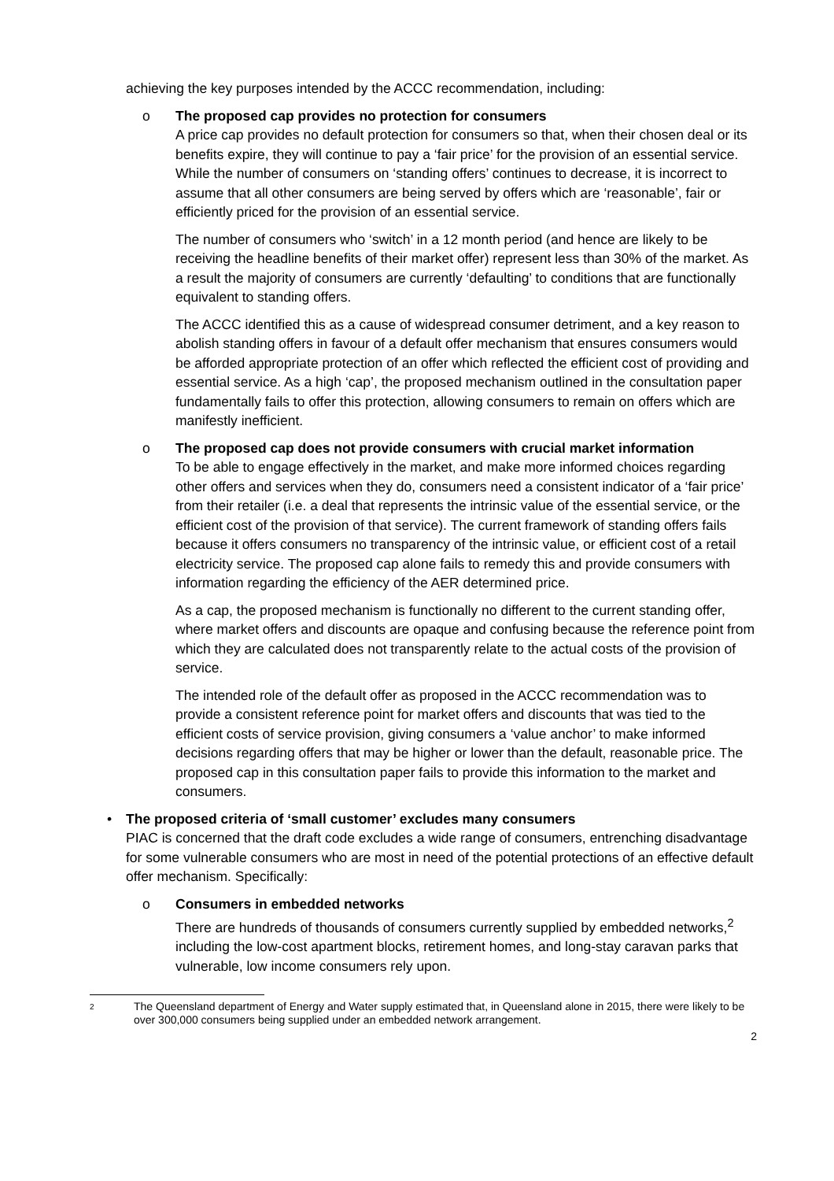achieving the key purposes intended by the ACCC recommendation, including:
o
The proposed cap provides no protection for consumers
A price cap provides no default protection for consumers so that, when their chosen deal or its benefits expire, they will continue to pay a ‘fair price’ for the provision of an essential service. While the number of consumers on ‘standing offers’ continues to decrease, it is incorrect to assume that all other consumers are being served by offers which are ‘reasonable’, fair or efficiently priced for the provision of an essential service.
The number of consumers who ‘switch’ in a 12 month period (and hence are likely to be receiving the headline benefits of their market offer) represent less than 30% of the market. As a result the majority of consumers are currently ‘defaulting’ to conditions that are functionally equivalent to standing offers.
The ACCC identified this as a cause of widespread consumer detriment, and a key reason to abolish standing offers in favour of a default offer mechanism that ensures consumers would be afforded appropriate protection of an offer which reflected the efficient cost of providing and essential service. As a high ‘cap’, the proposed mechanism outlined in the consultation paper fundamentally fails to offer this protection, allowing consumers to remain on offers which are manifestly inefficient.
o
The proposed cap does not provide consumers with crucial market information
To be able to engage effectively in the market, and make more informed choices regarding other offers and services when they do, consumers need a consistent indicator of a ‘fair price’ from their retailer (i.e. a deal that represents the intrinsic value of the essential service, or the efficient cost of the provision of that service). The current framework of standing offers fails because it offers consumers no transparency of the intrinsic value, or efficient cost of a retail electricity service. The proposed cap alone fails to remedy this and provide consumers with information regarding the efficiency of the AER determined price.
As a cap, the proposed mechanism is functionally no different to the current standing offer, where market offers and discounts are opaque and confusing because the reference point from which they are calculated does not transparently relate to the actual costs of the provision of service.
The intended role of the default offer as proposed in the ACCC recommendation was to provide a consistent reference point for market offers and discounts that was tied to the efficient costs of service provision, giving consumers a ‘value anchor’ to make informed decisions regarding offers that may be higher or lower than the default, reasonable price. The proposed cap in this consultation paper fails to provide this information to the market and consumers.
•
The proposed criteria of ‘small customer’ excludes many consumers
PIAC is concerned that the draft code excludes a wide range of consumers, entrenching disadvantage for some vulnerable consumers who are most in need of the potential protections of an effective default offer mechanism. Specifically:
o
Consumers in embedded networks
There are hundreds of thousands of consumers currently supplied by embedded networks,<sup>2</sup> including the low-cost apartment blocks, retirement homes, and long-stay caravan parks that vulnerable, low income consumers rely upon.
2 The Queensland department of Energy and Water supply estimated that, in Queensland alone in 2015, there were likely to be over 300,000 consumers being supplied under an embedded network arrangement.
2